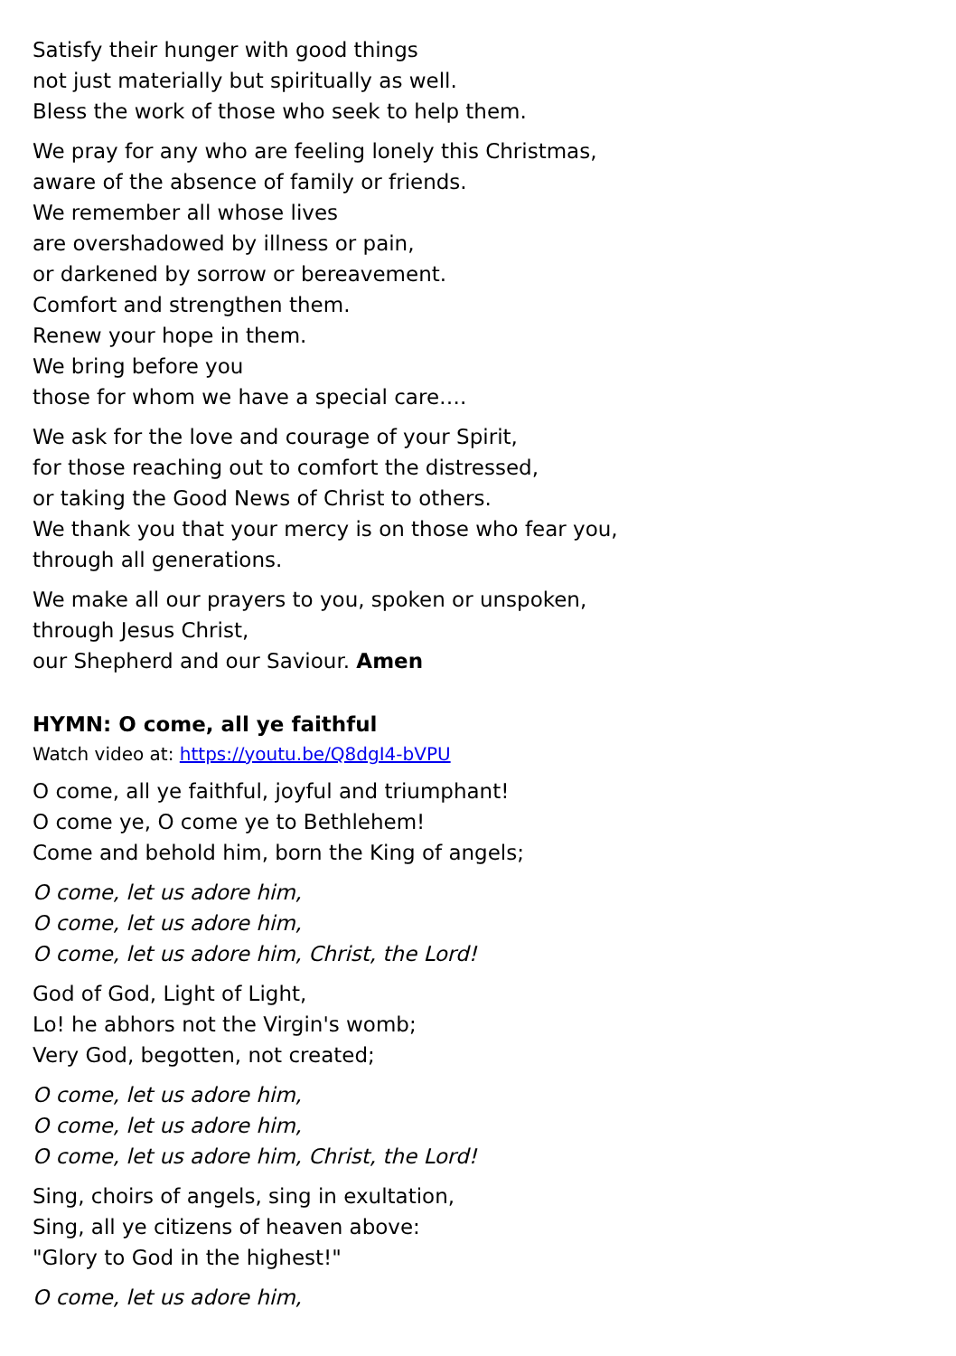Satisfy their hunger with good things
not just materially but spiritually as well.
Bless the work of those who seek to help them.
We pray for any who are feeling lonely this Christmas,
aware of the absence of family or friends.
We remember all whose lives
are overshadowed by illness or pain,
or darkened by sorrow or bereavement.
Comfort and strengthen them.
Renew your hope in them.
We bring before you
those for whom we have a special care….
We ask for the love and courage of your Spirit,
for those reaching out to comfort the distressed,
or taking the Good News of Christ to others.
We thank you that your mercy is on those who fear you,
through all generations.
We make all our prayers to you, spoken or unspoken,
through Jesus Christ,
our Shepherd and our Saviour. Amen
HYMN: O come, all ye faithful
Watch video at: https://youtu.be/Q8dgI4-bVPU
O come, all ye faithful, joyful and triumphant!
O come ye, O come ye to Bethlehem!
Come and behold him, born the King of angels;
O come, let us adore him,
O come, let us adore him,
O come, let us adore him, Christ, the Lord!
God of God, Light of Light,
Lo! he abhors not the Virgin's womb;
Very God, begotten, not created;
O come, let us adore him,
O come, let us adore him,
O come, let us adore him, Christ, the Lord!
Sing, choirs of angels, sing in exultation,
Sing, all ye citizens of heaven above:
"Glory to God in the highest!"
O come, let us adore him,